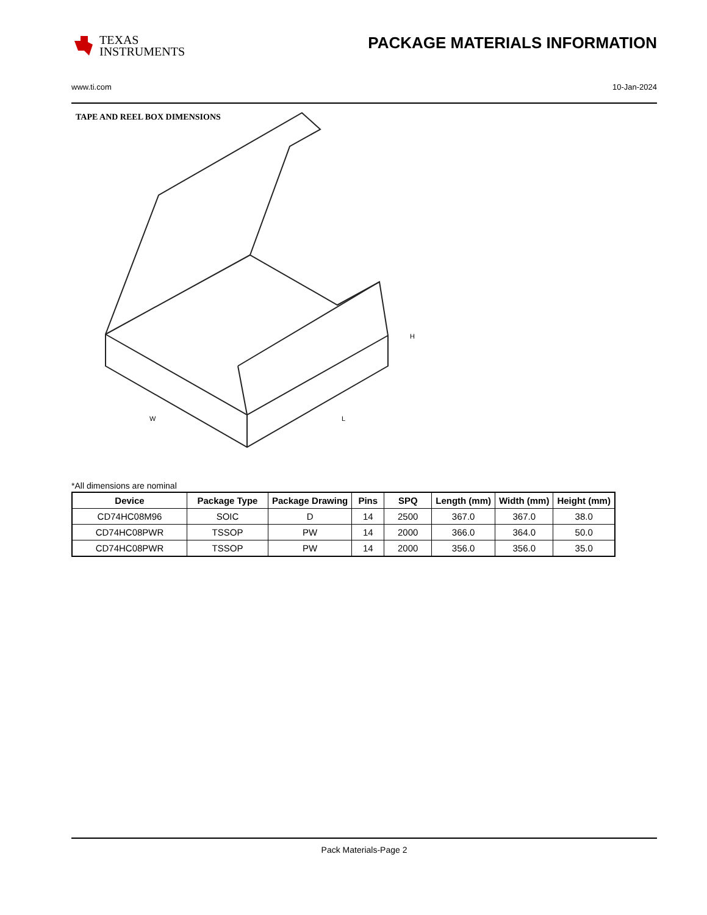TEXAS
INSTRUMENTS
PACKAGE MATERIALS INFORMATION
www.ti.com 10-Jan-2024
TAPE AND REEL BOX DIMENSIONS
W
L
H
*All dimensions are nominal
| Device | Package Type | Package Drawing | Pins | SPQ | Length (mm) | Width (mm) | Height (mm) |
| --- | --- | --- | --- | --- | --- | --- | --- |
| CD74HC08M96 | SOIC | D | 14 | 2500 | 367.0 | 367.0 | 38.0 |
| CD74HC08PWR | TSSOP | PW | 14 | 2000 | 366.0 | 364.0 | 50.0 |
| CD74HC08PWR | TSSOP | PW | 14 | 2000 | 356.0 | 356.0 | 35.0 |
Pack Materials-Page 2